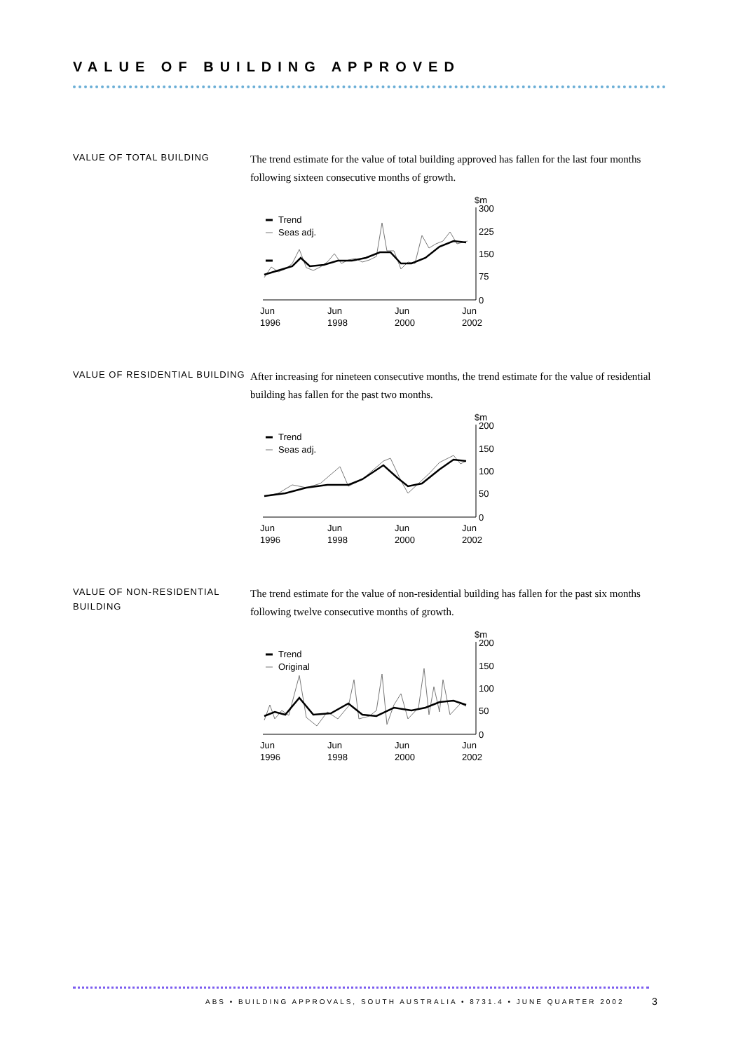VALUE OF BUILDING APPROVED
VALUE OF TOTAL BUILDING
The trend estimate for the value of total building approved has fallen for the last four months following sixteen consecutive months of growth.
$m
300
225
150
75
0
Trend
Seas adj.
Jun
1996
Jun
1998
Jun
2000
Jun
2002
VALUE OF RESIDENTIAL BUILDING
After increasing for nineteen consecutive months, the trend estimate for the value of residential building has fallen for the past two months.
$m
200
150
100
50
0
Trend
Seas adj.
Jun
1996
Jun
1998
Jun
2000
Jun
2002
VALUE OF NON-RESIDENTIAL BUILDING
The trend estimate for the value of non-residential building has fallen for the past six months following twelve consecutive months of growth.
$m
200
150
100
50
0
Trend
Original
Jun
1996
Jun
1998
Jun
2000
Jun
2002
ABS • BUILDING APPROVALS, SOUTH AUSTRALIA • 8731.4 • JUNE QUARTER 2002
3